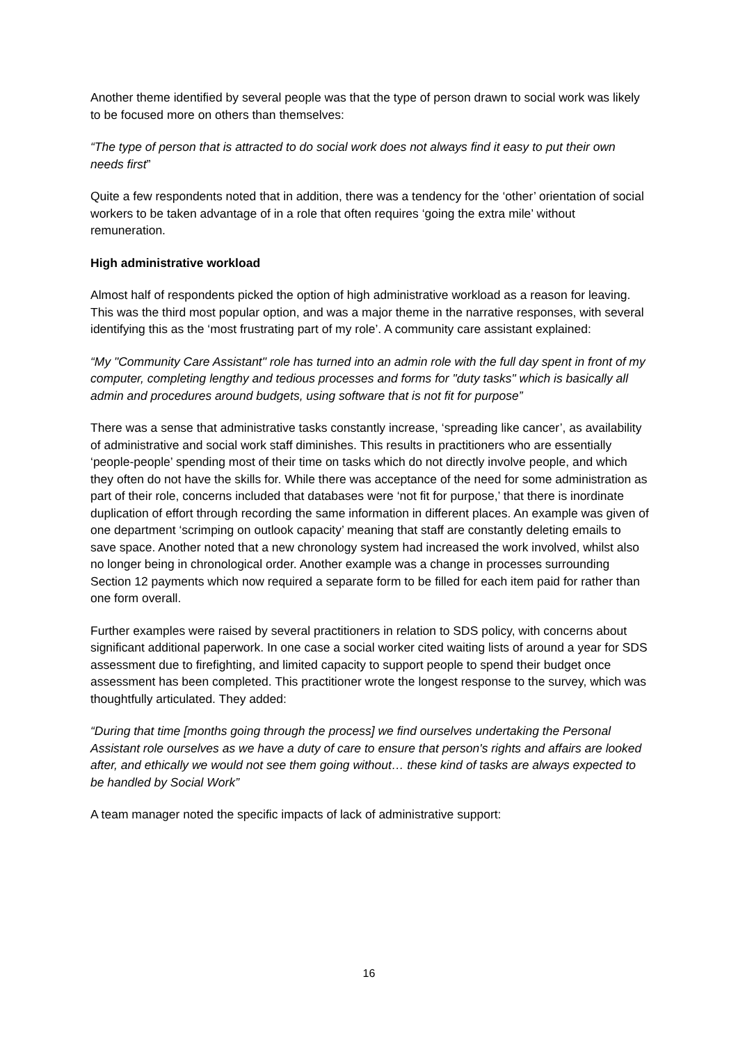Another theme identified by several people was that the type of person drawn to social work was likely to be focused more on others than themselves:
“The type of person that is attracted to do social work does not always find it easy to put their own needs first”
Quite a few respondents noted that in addition, there was a tendency for the ‘other’ orientation of social workers to be taken advantage of in a role that often requires ‘going the extra mile’ without remuneration.
High administrative workload
Almost half of respondents picked the option of high administrative workload as a reason for leaving. This was the third most popular option, and was a major theme in the narrative responses, with several identifying this as the ‘most frustrating part of my role’. A community care assistant explained:
“My "Community Care Assistant" role has turned into an admin role with the full day spent in front of my computer, completing lengthy and tedious processes and forms for "duty tasks" which is basically all admin and procedures around budgets, using software that is not fit for purpose”
There was a sense that administrative tasks constantly increase, ‘spreading like cancer’, as availability of administrative and social work staff diminishes. This results in practitioners who are essentially ‘people-people’ spending most of their time on tasks which do not directly involve people, and which they often do not have the skills for. While there was acceptance of the need for some administration as part of their role, concerns included that databases were ‘not fit for purpose,’ that there is inordinate duplication of effort through recording the same information in different places. An example was given of one department ‘scrimping on outlook capacity’ meaning that staff are constantly deleting emails to save space. Another noted that a new chronology system had increased the work involved, whilst also no longer being in chronological order. Another example was a change in processes surrounding Section 12 payments which now required a separate form to be filled for each item paid for rather than one form overall.
Further examples were raised by several practitioners in relation to SDS policy, with concerns about significant additional paperwork. In one case a social worker cited waiting lists of around a year for SDS assessment due to firefighting, and limited capacity to support people to spend their budget once assessment has been completed. This practitioner wrote the longest response to the survey, which was thoughtfully articulated. They added:
“During that time [months going through the process] we find ourselves undertaking the Personal Assistant role ourselves as we have a duty of care to ensure that person's rights and affairs are looked after, and ethically we would not see them going without… these kind of tasks are always expected to be handled by Social Work”
A team manager noted the specific impacts of lack of administrative support:
16